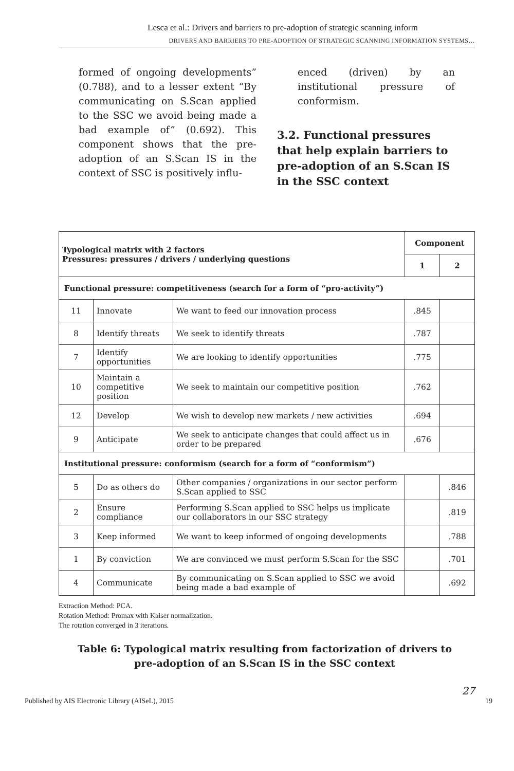Lesca et al.: Drivers and barriers to pre-adoption of strategic scanning inform
DRIVERS AND BARRIERS TO PRE-ADOPTION OF STRATEGIC SCANNING INFORMATION SYSTEMS…
formed of ongoing developments” (0.788), and to a lesser extent “By communicating on S.Scan applied to the SSC we avoid being made a bad example of” (0.692). This component shows that the pre-adoption of an S.Scan IS in the context of SSC is positively influ-
enced (driven) by an institutional pressure of conformism.
3.2. Functional pressures that help explain barriers to pre-adoption of an S.Scan IS in the SSC context
| Typological matrix with 2 factors Pressures: pressures / drivers / underlying questions | | | Component | |
| --- | --- | --- | --- | --- |
| | | | 1 | 2 |
| Functional pressure: competitiveness (search for a form of “pro-activity”) | | | | |
| 11 | Innovate | We want to feed our innovation process | .845 | |
| 8 | Identify threats | We seek to identify threats | .787 | |
| 7 | Identify opportunities | We are looking to identify opportunities | .775 | |
| 10 | Maintain a competitive position | We seek to maintain our competitive position | .762 | |
| 12 | Develop | We wish to develop new markets / new activities | .694 | |
| 9 | Anticipate | We seek to anticipate changes that could affect us in order to be prepared | .676 | |
| Institutional pressure: conformism (search for a form of “conformism”) | | | | |
| 5 | Do as others do | Other companies / organizations in our sector perform S.Scan applied to SSC | | .846 |
| 2 | Ensure compliance | Performing S.Scan applied to SSC helps us implicate our collaborators in our SSC strategy | | .819 |
| 3 | Keep informed | We want to keep informed of ongoing developments | | .788 |
| 1 | By conviction | We are convinced we must perform S.Scan for the SSC | | .701 |
| 4 | Communicate | By communicating on S.Scan applied to SSC we avoid being made a bad example of | | .692 |
Extraction Method: PCA.
Rotation Method: Promax with Kaiser normalization.
The rotation converged in 3 iterations.
Table 6: Typological matrix resulting from factorization of drivers to pre-adoption of an S.Scan IS in the SSC context
27
Published by AIS Electronic Library (AISeL), 2015 19